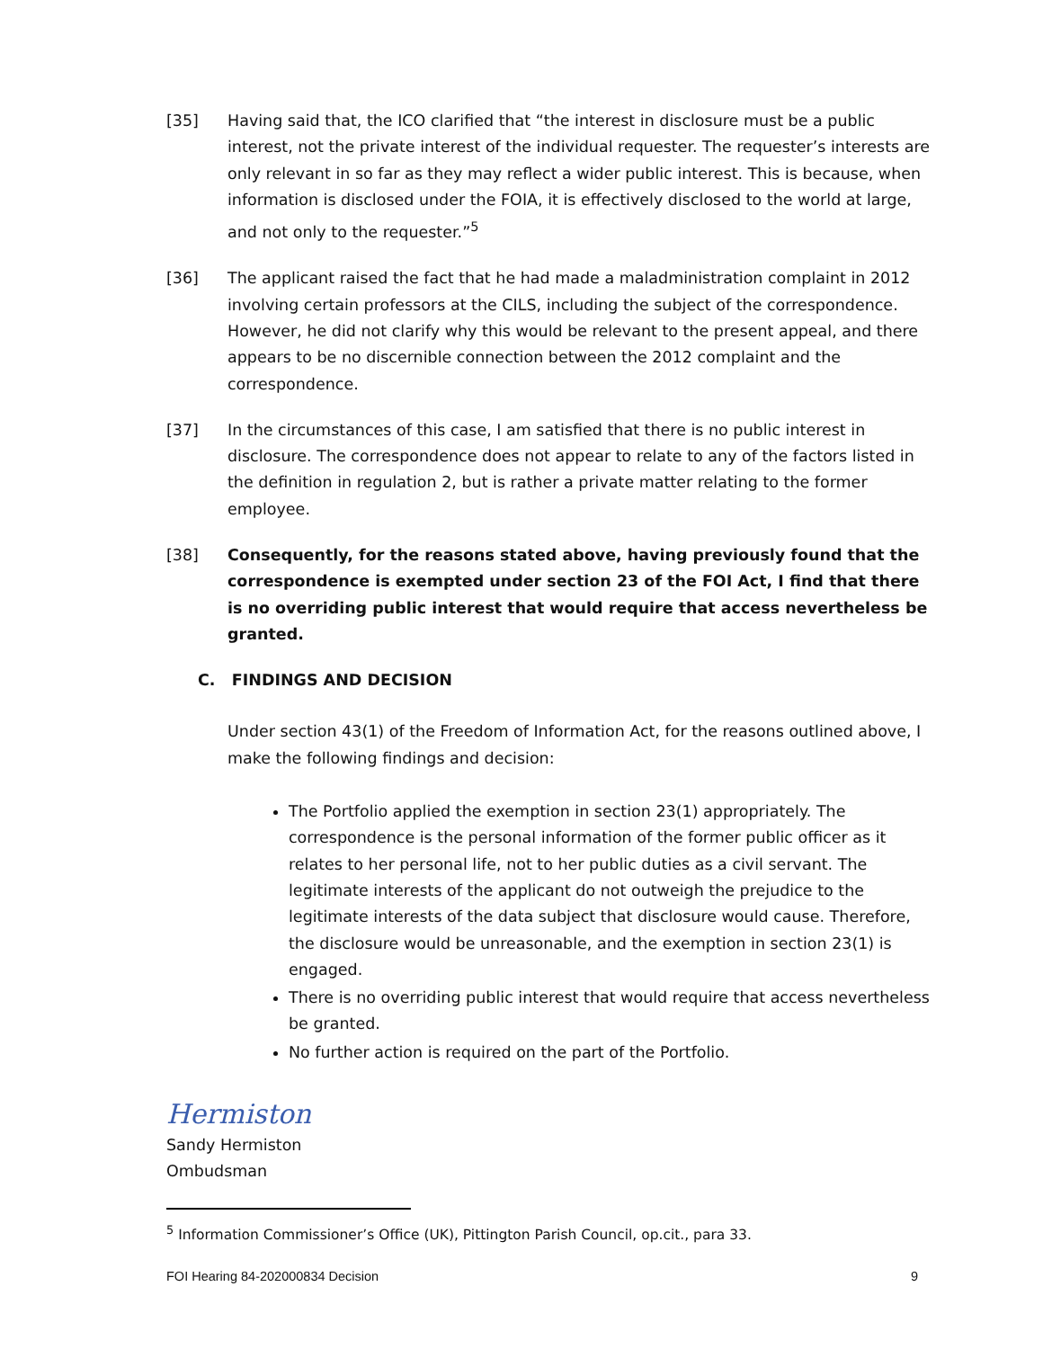[35] Having said that, the ICO clarified that “the interest in disclosure must be a public interest, not the private interest of the individual requester. The requester’s interests are only relevant in so far as they may reflect a wider public interest. This is because, when information is disclosed under the FOIA, it is effectively disclosed to the world at large, and not only to the requester.”<sup>5</sup>
[36] The applicant raised the fact that he had made a maladministration complaint in 2012 involving certain professors at the CILS, including the subject of the correspondence. However, he did not clarify why this would be relevant to the present appeal, and there appears to be no discernible connection between the 2012 complaint and the correspondence.
[37] In the circumstances of this case, I am satisfied that there is no public interest in disclosure. The correspondence does not appear to relate to any of the factors listed in the definition in regulation 2, but is rather a private matter relating to the former employee.
[38] Consequently, for the reasons stated above, having previously found that the correspondence is exempted under section 23 of the FOI Act, I find that there is no overriding public interest that would require that access nevertheless be granted.
C. FINDINGS AND DECISION
Under section 43(1) of the Freedom of Information Act, for the reasons outlined above, I make the following findings and decision:
The Portfolio applied the exemption in section 23(1) appropriately. The correspondence is the personal information of the former public officer as it relates to her personal life, not to her public duties as a civil servant. The legitimate interests of the applicant do not outweigh the prejudice to the legitimate interests of the data subject that disclosure would cause. Therefore, the disclosure would be unreasonable, and the exemption in section 23(1) is engaged.
There is no overriding public interest that would require that access nevertheless be granted.
No further action is required on the part of the Portfolio.
Hermiston
Sandy Hermiston
Ombudsman
<sup>5</sup> Information Commissioner’s Office (UK), Pittington Parish Council, op.cit., para 33.
FOI Hearing 84-202000834 Decision 9